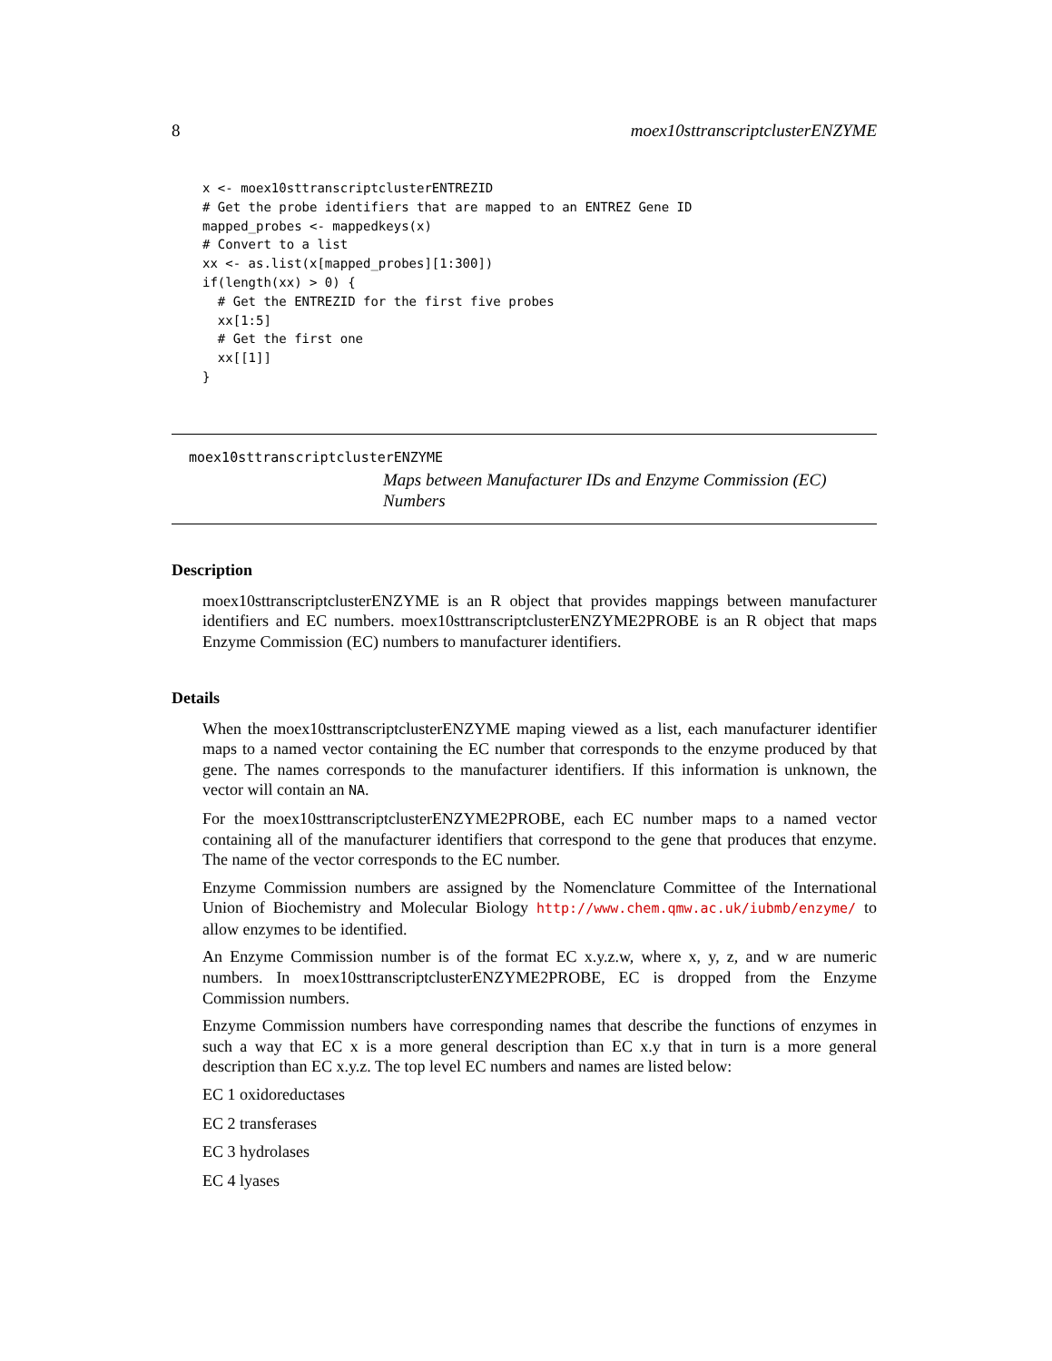8 moex10sttranscriptclusterENZYME
x <- moex10sttranscriptclusterENTREZID
# Get the probe identifiers that are mapped to an ENTREZ Gene ID
mapped_probes <- mappedkeys(x)
# Convert to a list
xx <- as.list(x[mapped_probes][1:300])
if(length(xx) > 0) {
  # Get the ENTREZID for the first five probes
  xx[1:5]
  # Get the first one
  xx[[1]]
}
moex10sttranscriptclusterENZYME
Maps between Manufacturer IDs and Enzyme Commission (EC) Numbers
Description
moex10sttranscriptclusterENZYME is an R object that provides mappings between manufacturer identifiers and EC numbers. moex10sttranscriptclusterENZYME2PROBE is an R object that maps Enzyme Commission (EC) numbers to manufacturer identifiers.
Details
When the moex10sttranscriptclusterENZYME maping viewed as a list, each manufacturer identifier maps to a named vector containing the EC number that corresponds to the enzyme produced by that gene. The names corresponds to the manufacturer identifiers. If this information is unknown, the vector will contain an NA.
For the moex10sttranscriptclusterENZYME2PROBE, each EC number maps to a named vector containing all of the manufacturer identifiers that correspond to the gene that produces that enzyme. The name of the vector corresponds to the EC number.
Enzyme Commission numbers are assigned by the Nomenclature Committee of the International Union of Biochemistry and Molecular Biology http://www.chem.qmw.ac.uk/iubmb/enzyme/ to allow enzymes to be identified.
An Enzyme Commission number is of the format EC x.y.z.w, where x, y, z, and w are numeric numbers. In moex10sttranscriptclusterENZYME2PROBE, EC is dropped from the Enzyme Commission numbers.
Enzyme Commission numbers have corresponding names that describe the functions of enzymes in such a way that EC x is a more general description than EC x.y that in turn is a more general description than EC x.y.z. The top level EC numbers and names are listed below:
EC 1 oxidoreductases
EC 2 transferases
EC 3 hydrolases
EC 4 lyases